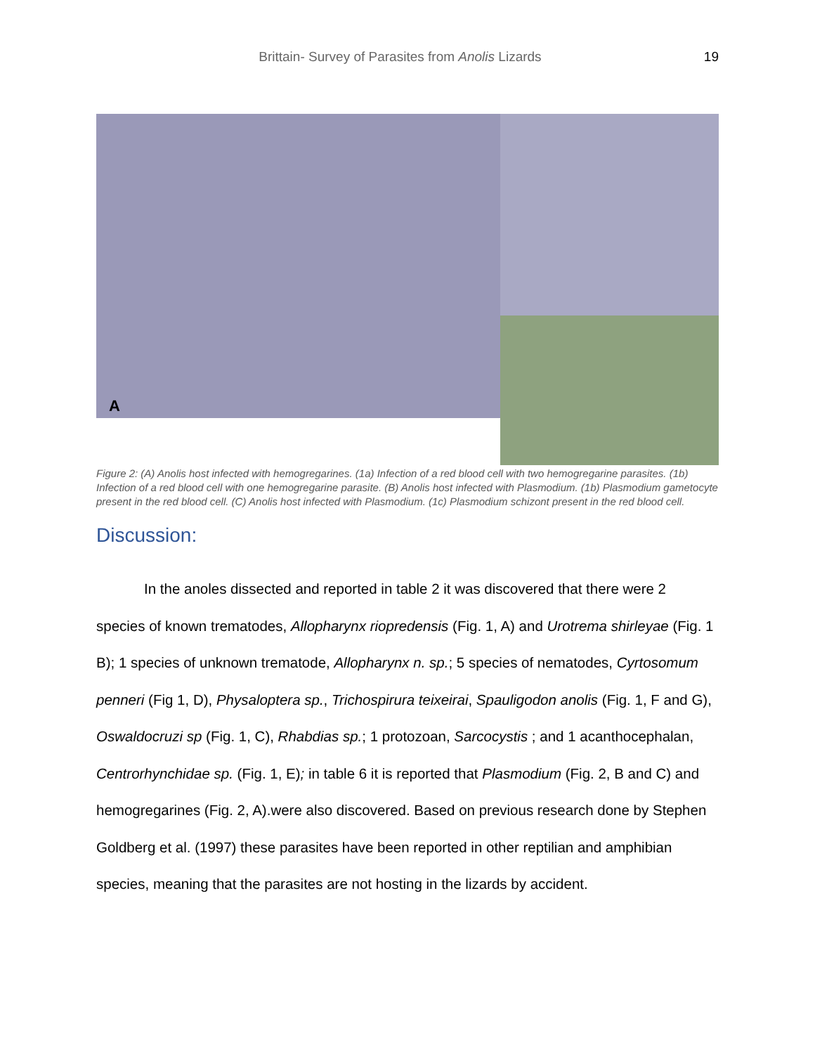Brittain- Survey of Parasites from Anolis Lizards 19
A
Figure 2: (A) Anolis host infected with hemogregarines. (1a) Infection of a red blood cell with two hemogregarine parasites. (1b) Infection of a red blood cell with one hemogregarine parasite. (B) Anolis host infected with Plasmodium. (1b) Plasmodium gametocyte present in the red blood cell. (C) Anolis host infected with Plasmodium. (1c) Plasmodium schizont present in the red blood cell.
Discussion:
In the anoles dissected and reported in table 2 it was discovered that there were 2 species of known trematodes, Allopharynx riopredensis (Fig. 1, A) and Urotrema shirleyae (Fig. 1 B); 1 species of unknown trematode, Allopharynx n. sp.; 5 species of nematodes, Cyrtosomum penneri (Fig 1, D), Physaloptera sp., Trichospirura teixeirai, Spauligodon anolis (Fig. 1, F and G), Oswaldocruzi sp (Fig. 1, C), Rhabdias sp.; 1 protozoan, Sarcocystis ; and 1 acanthocephalan, Centrorhynchidae sp. (Fig. 1, E); in table 6 it is reported that Plasmodium (Fig. 2, B and C) and hemogregarines (Fig. 2, A).were also discovered. Based on previous research done by Stephen Goldberg et al. (1997) these parasites have been reported in other reptilian and amphibian species, meaning that the parasites are not hosting in the lizards by accident.